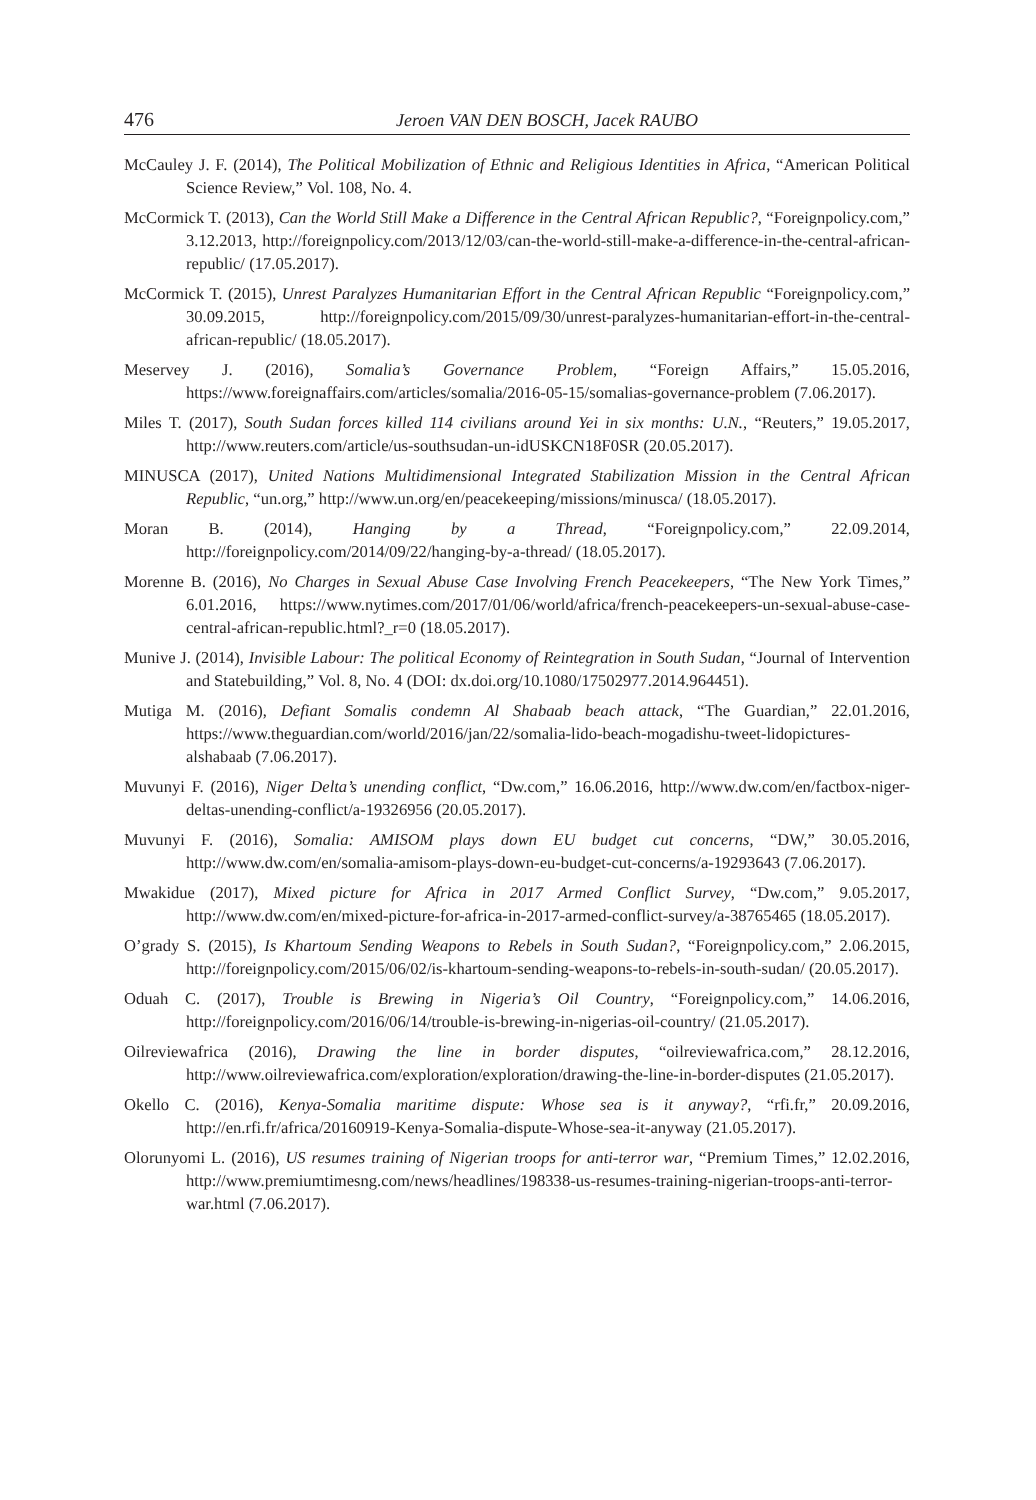476 Jeroen VAN DEN BOSCH, Jacek RAUBO
McCauley J. F. (2014), The Political Mobilization of Ethnic and Religious Identities in Africa, “American Political Science Review,” Vol. 108, No. 4.
McCormick T. (2013), Can the World Still Make a Difference in the Central African Republic?, “Foreignpolicy.com,” 3.12.2013, http://foreignpolicy.com/2013/12/03/can-the-world-still-make-a-difference-in-the-central-african-republic/ (17.05.2017).
McCormick T. (2015), Unrest Paralyzes Humanitarian Effort in the Central African Republic “Foreignpolicy.com,” 30.09.2015, http://foreignpolicy.com/2015/09/30/unrest-paralyzes-humanitarian-effort-in-the-central-african-republic/ (18.05.2017).
Meservey J. (2016), Somalia’s Governance Problem, “Foreign Affairs,” 15.05.2016, https://www.foreignaffairs.com/articles/somalia/2016-05-15/somalias-governance-problem (7.06.2017).
Miles T. (2017), South Sudan forces killed 114 civilians around Yei in six months: U.N., “Reuters,” 19.05.2017, http://www.reuters.com/article/us-southsudan-un-idUSKCN18F0SR (20.05.2017).
MINUSCA (2017), United Nations Multidimensional Integrated Stabilization Mission in the Central African Republic, “un.org,” http://www.un.org/en/peacekeeping/missions/minusca/ (18.05.2017).
Moran B. (2014), Hanging by a Thread, “Foreignpolicy.com,” 22.09.2014, http://foreignpolicy.com/2014/09/22/hanging-by-a-thread/ (18.05.2017).
Morenne B. (2016), No Charges in Sexual Abuse Case Involving French Peacekeepers, “The New York Times,” 6.01.2016, https://www.nytimes.com/2017/01/06/world/africa/french-peacekeepers-un-sexual-abuse-case-central-african-republic.html?_r=0 (18.05.2017).
Munive J. (2014), Invisible Labour: The political Economy of Reintegration in South Sudan, “Journal of Intervention and Statebuilding,” Vol. 8, No. 4 (DOI: dx.doi.org/10.1080/17502977.2014.964451).
Mutiga M. (2016), Defiant Somalis condemn Al Shabaab beach attack, “The Guardian,” 22.01.2016, https://www.theguardian.com/world/2016/jan/22/somalia-lido-beach-mogadishu-tweet-lidopictures-alshabaab (7.06.2017).
Muvunyi F. (2016), Niger Delta’s unending conflict, “Dw.com,” 16.06.2016, http://www.dw.com/en/factbox-niger-deltas-unending-conflict/a-19326956 (20.05.2017).
Muvunyi F. (2016), Somalia: AMISOM plays down EU budget cut concerns, “DW,” 30.05.2016, http://www.dw.com/en/somalia-amisom-plays-down-eu-budget-cut-concerns/a-19293643 (7.06.2017).
Mwakidue (2017), Mixed picture for Africa in 2017 Armed Conflict Survey, “Dw.com,” 9.05.2017, http://www.dw.com/en/mixed-picture-for-africa-in-2017-armed-conflict-survey/a-38765465 (18.05.2017).
O’grady S. (2015), Is Khartoum Sending Weapons to Rebels in South Sudan?, “Foreignpolicy.com,” 2.06.2015, http://foreignpolicy.com/2015/06/02/is-khartoum-sending-weapons-to-rebels-in-south-sudan/ (20.05.2017).
Oduah C. (2017), Trouble is Brewing in Nigeria’s Oil Country, “Foreignpolicy.com,” 14.06.2016, http://foreignpolicy.com/2016/06/14/trouble-is-brewing-in-nigerias-oil-country/ (21.05.2017).
Oilreviewafrica (2016), Drawing the line in border disputes, “oilreviewafrica.com,” 28.12.2016, http://www.oilreviewafrica.com/exploration/exploration/drawing-the-line-in-border-disputes (21.05.2017).
Okello C. (2016), Kenya-Somalia maritime dispute: Whose sea is it anyway?, “rfi.fr,” 20.09.2016, http://en.rfi.fr/africa/20160919-Kenya-Somalia-dispute-Whose-sea-it-anyway (21.05.2017).
Olorunyomi L. (2016), US resumes training of Nigerian troops for anti-terror war, “Premium Times,” 12.02.2016, http://www.premiumtimesng.com/news/headlines/198338-us-resumes-training-nigerian-troops-anti-terror-war.html (7.06.2017).